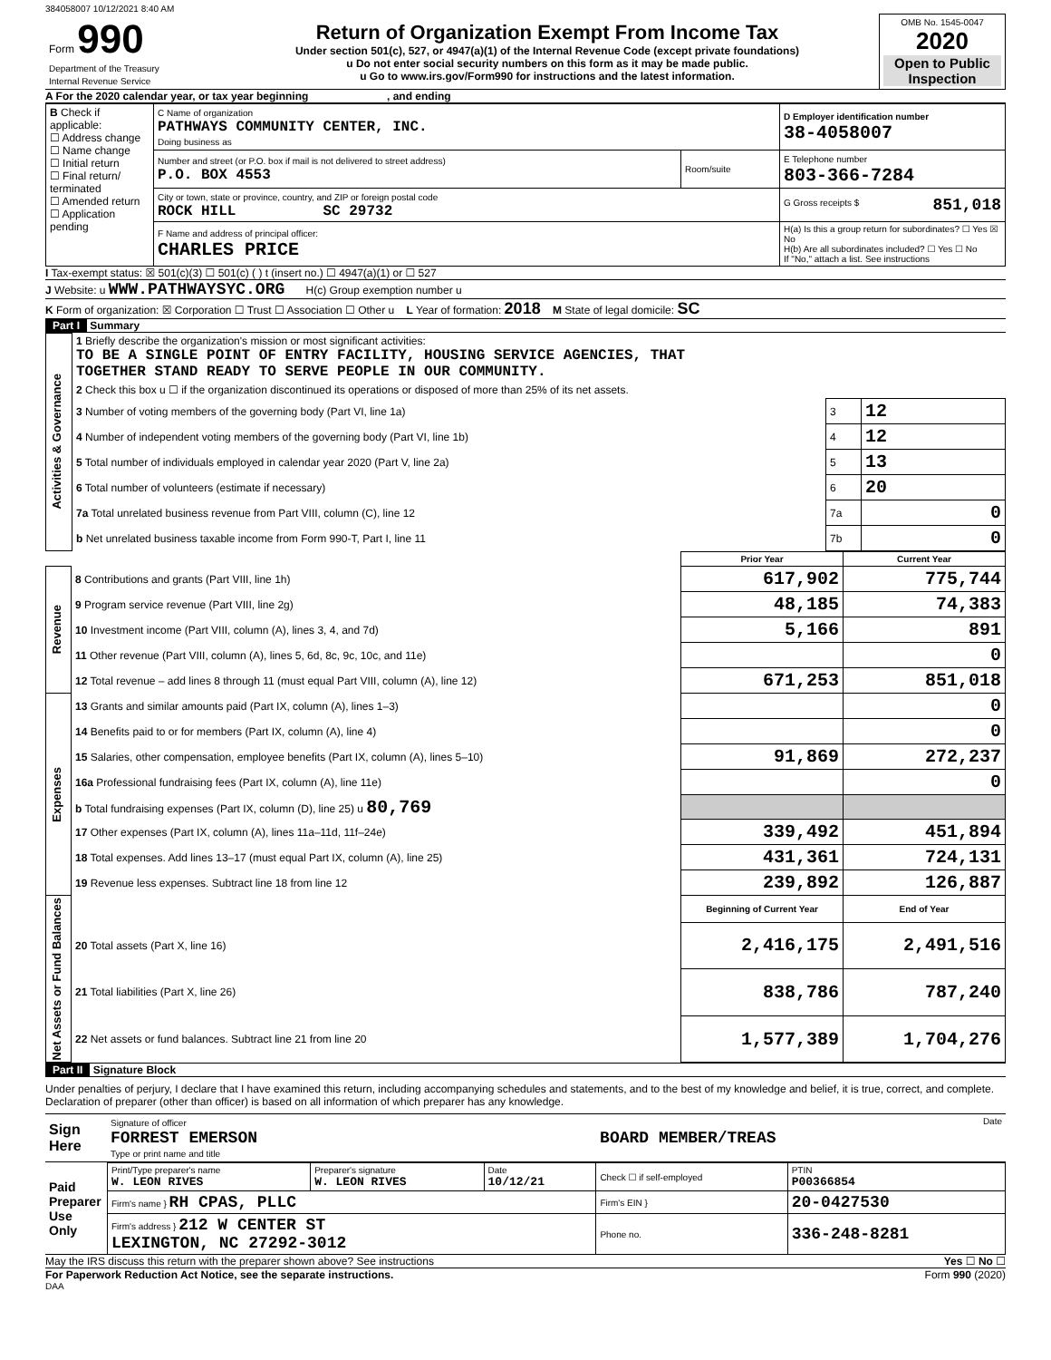384058007 10/12/2021 8:40 AM
| Form 990 Department of the Treasury Internal Revenue Service | Return of Organization Exempt From Income Tax Under section 501(c), 527, or 4947(a)(1) of the Internal Revenue Code (except private foundations) u Do not enter social security numbers on this form as it may be made public. u Go to www.irs.gov/Form990 for instructions and the latest information. | OMB No. 1545-0047 2020 Open to Public Inspection |
A For the 2020 calendar year, or tax year beginning , and ending
| B Check if applicable: ☐ Address change ☐ Name change ☐ Initial return ☐ Final return/ terminated ☐ Amended return ☐ Application pending | C Name of organization PATHWAYS COMMUNITY CENTER, INC. Doing business as | | D Employer identification number 38-4058007 |
| | Number and street (or P.O. box if mail is not delivered to street address) P.O. BOX 4553 | Room/suite | E Telephone number 803-366-7284 |
| | City or town, state or province, country, and ZIP or foreign postal code ROCK HILL SC 29732 | | G Gross receipts $ 851,018 |
| | F Name and address of principal officer: CHARLES PRICE | | H(a) Is this a group return for subordinates? ☐ Yes ☒ No H(b) Are all subordinates included? ☐ Yes ☐ No If "No," attach a list. See instructions |
I Tax-exempt status: ☒ 501(c)(3) ☐ 501(c) ( ) t (insert no.) ☐ 4947(a)(1) or ☐ 527
J Website: u WWW.PATHWAYSYC.ORG H(c) Group exemption number u
K Form of organization: ☒ Corporation ☐ Trust ☐ Association ☐ Other u L Year of formation: 2018 M State of legal domicile: SC
Part I Summary
| Activities & Governance | 1 Briefly describe the organization's mission or most significant activities: TO BE A SINGLE POINT OF ENTRY FACILITY, HOUSING SERVICE AGENCIES, THAT TOGETHER STAND READY TO SERVE PEOPLE IN OUR COMMUNITY. | | |
| | 2 Check this box u ☐ if the organization discontinued its operations or disposed of more than 25% of its net assets. | | |
| | 3 Number of voting members of the governing body (Part VI, line 1a) | 3 | 12 |
| | 4 Number of independent voting members of the governing body (Part VI, line 1b) | 4 | 12 |
| | 5 Total number of individuals employed in calendar year 2020 (Part V, line 2a) | 5 | 13 |
| | 6 Total number of volunteers (estimate if necessary) | 6 | 20 |
| | 7a Total unrelated business revenue from Part VIII, column (C), line 12 | 7a | 0 |
| | b Net unrelated business taxable income from Form 990-T, Part I, line 11 | 7b | 0 |
| | | Prior Year | Current Year |
| Revenue | 8 Contributions and grants (Part VIII, line 1h) | 617,902 | 775,744 |
| | 9 Program service revenue (Part VIII, line 2g) | 48,185 | 74,383 |
| | 10 Investment income (Part VIII, column (A), lines 3, 4, and 7d) | 5,166 | 891 |
| | 11 Other revenue (Part VIII, column (A), lines 5, 6d, 8c, 9c, 10c, and 11e) | | 0 |
| | 12 Total revenue – add lines 8 through 11 (must equal Part VIII, column (A), line 12) | 671,253 | 851,018 |
| Expenses | 13 Grants and similar amounts paid (Part IX, column (A), lines 1–3) | | 0 |
| | 14 Benefits paid to or for members (Part IX, column (A), line 4) | | 0 |
| | 15 Salaries, other compensation, employee benefits (Part IX, column (A), lines 5–10) | 91,869 | 272,237 |
| | 16a Professional fundraising fees (Part IX, column (A), line 11e) | | 0 |
| | b Total fundraising expenses (Part IX, column (D), line 25) u 80,769 | | |
| | 17 Other expenses (Part IX, column (A), lines 11a–11d, 11f–24e) | 339,492 | 451,894 |
| | 18 Total expenses. Add lines 13–17 (must equal Part IX, column (A), line 25) | 431,361 | 724,131 |
| | 19 Revenue less expenses. Subtract line 18 from line 12 | 239,892 | 126,887 |
| Net Assets or Fund Balances | | Beginning of Current Year | End of Year |
| | 20 Total assets (Part X, line 16) | 2,416,175 | 2,491,516 |
| | 21 Total liabilities (Part X, line 26) | 838,786 | 787,240 |
| | 22 Net assets or fund balances. Subtract line 21 from line 20 | 1,577,389 | 1,704,276 |
Part II Signature Block
Under penalties of perjury, I declare that I have examined this return, including accompanying schedules and statements, and to the best of my knowledge and belief, it is true, correct, and complete. Declaration of preparer (other than officer) is based on all information of which preparer has any knowledge.
| Sign Here | Signature of officer Date FORREST EMERSON BOARD MEMBER/TREAS Type or print name and title |
| Paid Preparer Use Only | Print/Type preparer's name W. LEON RIVES | Preparer's signature W. LEON RIVES | Date 10/12/21 | Check ☐ if self-employed | PTIN P00366854 |
| | Firm's name } RH CPAS, PLLC | | | Firm's EIN } | 20-0427530 |
| | Firm's address } 212 W CENTER ST LEXINGTON, NC 27292-3012 | | | Phone no. | 336-248-8281 |
May the IRS discuss this return with the preparer shown above? See instructions Yes ☐ No ☐
For Paperwork Reduction Act Notice, see the separate instructions. Form 990 (2020)
DAA